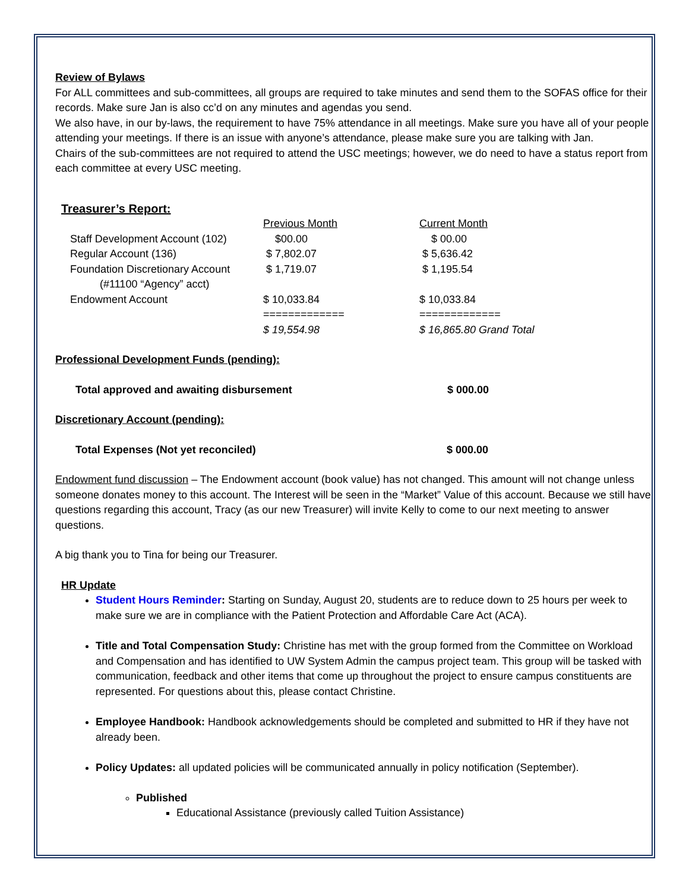Review of Bylaws
For ALL committees and sub-committees, all groups are required to take minutes and send them to the SOFAS office for their records. Make sure Jan is also cc’d on any minutes and agendas you send.
We also have, in our by-laws, the requirement to have 75% attendance in all meetings. Make sure you have all of your people attending your meetings. If there is an issue with anyone’s attendance, please make sure you are talking with Jan.
Chairs of the sub-committees are not required to attend the USC meetings; however, we do need to have a status report from each committee at every USC meeting.
Treasurer’s Report:
| | Previous Month | Current Month |
| Staff Development Account (102) | $00.00 | $ 00.00 |
| Regular Account (136) | $ 7,802.07 | $ 5,636.42 |
| Foundation Discretionary Account (#11100 “Agency” acct) | $ 1,719.07 | $ 1,195.54 |
| Endowment Account | $ 10,033.84 | $ 10,033.84 |
| | ============= | ============= |
| | $ 19,554.98 | $ 16,865.80 Grand Total |
Professional Development Funds (pending):
Total approved and awaiting disbursement $ 000.00
Discretionary Account (pending):
Total Expenses (Not yet reconciled) $ 000.00
Endowment fund discussion – The Endowment account (book value) has not changed. This amount will not change unless someone donates money to this account. The Interest will be seen in the “Market” Value of this account. Because we still have questions regarding this account, Tracy (as our new Treasurer) will invite Kelly to come to our next meeting to answer questions.
A big thank you to Tina for being our Treasurer.
HR Update
Student Hours Reminder: Starting on Sunday, August 20, students are to reduce down to 25 hours per week to make sure we are in compliance with the Patient Protection and Affordable Care Act (ACA).
Title and Total Compensation Study: Christine has met with the group formed from the Committee on Workload and Compensation and has identified to UW System Admin the campus project team. This group will be tasked with communication, feedback and other items that come up throughout the project to ensure campus constituents are represented. For questions about this, please contact Christine.
Employee Handbook: Handbook acknowledgements should be completed and submitted to HR if they have not already been.
Policy Updates: all updated policies will be communicated annually in policy notification (September).
Published
Educational Assistance (previously called Tuition Assistance)